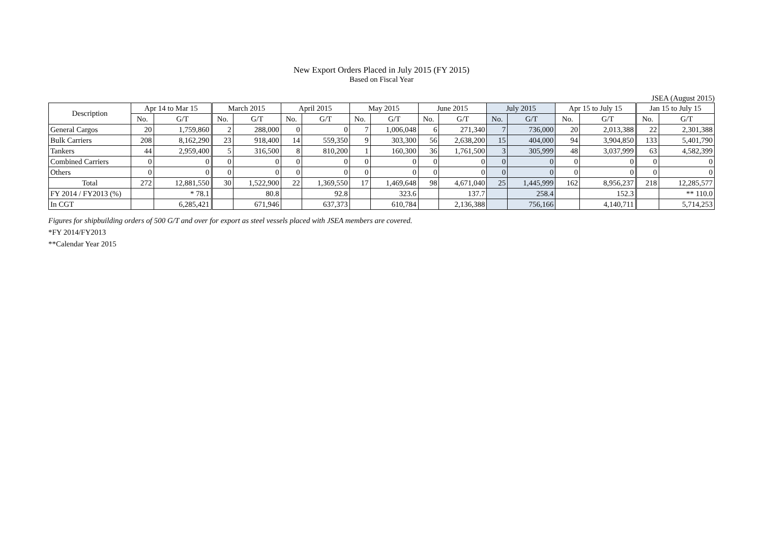New Export Orders Placed in July 2015 (FY 2015)
Based on Fiscal Year
JSEA (August 2015)
| Description | Apr 14 to Mar 15 | | March 2015 | | April 2015 | | May 2015 | | June 2015 | | July 2015 | | Apr 15 to July 15 | | Jan 15 to July 15 | |
| --- | --- | --- | --- | --- | --- | --- | --- | --- | --- | --- | --- | --- | --- | --- | --- | --- |
| | No. | G/T | No. | G/T | No. | G/T | No. | G/T | No. | G/T | No. | G/T | No. | G/T | No. | G/T |
| General Cargos | 20 | 1,759,860 | 2 | 288,000 | 0 | 0 | 7 | 1,006,048 | 6 | 271,340 | 7 | 736,000 | 20 | 2,013,388 | 22 | 2,301,388 |
| Bulk Carriers | 208 | 8,162,290 | 23 | 918,400 | 14 | 559,350 | 9 | 303,300 | 56 | 2,638,200 | 15 | 404,000 | 94 | 3,904,850 | 133 | 5,401,790 |
| Tankers | 44 | 2,959,400 | 5 | 316,500 | 8 | 810,200 | 1 | 160,300 | 36 | 1,761,500 | 3 | 305,999 | 48 | 3,037,999 | 63 | 4,582,399 |
| Combined Carriers | 0 | 0 | 0 | 0 | 0 | 0 | 0 | 0 | 0 | 0 | 0 | 0 | 0 | 0 | 0 | 0 |
| Others | 0 | 0 | 0 | 0 | 0 | 0 | 0 | 0 | 0 | 0 | 0 | 0 | 0 | 0 | 0 | 0 |
| Total | 272 | 12,881,550 | 30 | 1,522,900 | 22 | 1,369,550 | 17 | 1,469,648 | 98 | 4,671,040 | 25 | 1,445,999 | 162 | 8,956,237 | 218 | 12,285,577 |
| FY 2014 / FY2013 (%) | | * 78.1 | | 80.8 | | 92.8 | | 323.6 | | 137.7 | | 258.4 | | 152.3 | | ** 110.0 |
| In CGT | | 6,285,421 | | 671,946 | | 637,373 | | 610,784 | | 2,136,388 | | 756,166 | | 4,140,711 | | 5,714,253 |
Figures for shipbuilding orders of 500 G/T and over for export as steel vessels placed with JSEA members are covered.
*FY 2014/FY2013
**Calendar Year 2015